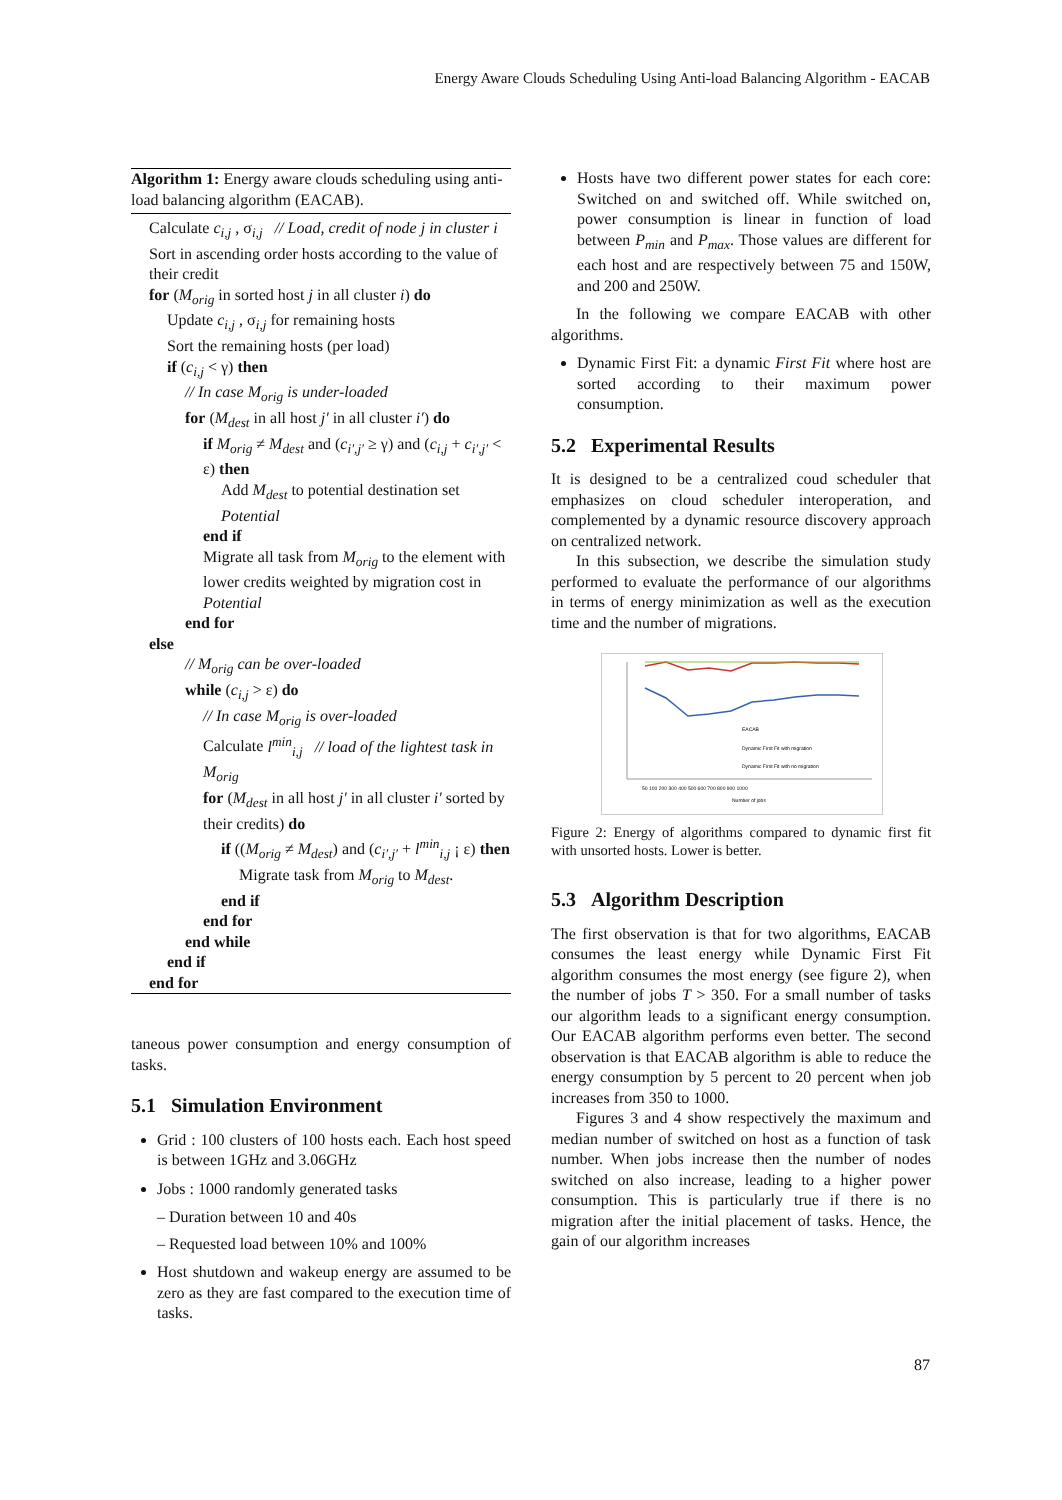Energy Aware Clouds Scheduling Using Anti-load Balancing Algorithm - EACAB
Algorithm 1: Energy aware clouds scheduling using anti-load balancing algorithm (EACAB).
Calculate c<sub>i,j</sub> , σ<sub>i,j</sub> // Load, credit of node j in cluster i
Sort in ascending order hosts according to the value of their credit
for (M<sub>orig</sub> in sorted host j in all cluster i) do
Update c<sub>i,j</sub> , σ<sub>i,j</sub> for remaining hosts
Sort the remaining hosts (per load)
if (c<sub>i,j</sub> < γ) then
// In case M<sub>orig</sub> is under-loaded
for (M<sub>dest</sub> in all host j′ in all cluster i′) do
if M<sub>orig</sub> ≠ M<sub>dest</sub> and (c<sub>i′,j′</sub> ≥ γ) and (c<sub>i,j</sub> + c<sub>i′,j′</sub> < ε) then
Add M<sub>dest</sub> to potential destination set Potential
end if
Migrate all task from M<sub>orig</sub> to the element with lower credits weighted by migration cost in Potential
end for
else
// M<sub>orig</sub> can be over-loaded
while (c<sub>i,j</sub> > ε) do
// In case M<sub>orig</sub> is over-loaded
Calculate l<sup>min</sup><sub>i,j</sub> // load of the lightest task in M<sub>orig</sub>
for (M<sub>dest</sub> in all host j′ in all cluster i′ sorted by their credits) do
if ((M<sub>orig</sub> ≠ M<sub>dest</sub>) and (c<sub>i′,j′</sub> + l<sup>min</sup><sub>i,j</sub> ¡ ε) then
Migrate task from M<sub>orig</sub> to M<sub>dest</sub>.
end if
end for
end while
end if
end for
taneous power consumption and energy consumption of tasks.
5.1 Simulation Environment
Grid : 100 clusters of 100 hosts each. Each host speed is between 1GHz and 3.06GHz
Jobs : 1000 randomly generated tasks
– Duration between 10 and 40s
– Requested load between 10% and 100%
Host shutdown and wakeup energy are assumed to be zero as they are fast compared to the execution time of tasks.
Hosts have two different power states for each core: Switched on and switched off. While switched on, power consumption is linear in function of load between P<sub>min</sub> and P<sub>max</sub>. Those values are different for each host and are respectively between 75 and 150W, and 200 and 250W.
In the following we compare EACAB with other algorithms.
Dynamic First Fit: a dynamic First Fit where host are sorted according to their maximum power consumption.
5.2 Experimental Results
It is designed to be a centralized coud scheduler that emphasizes on cloud scheduler interoperation, and complemented by a dynamic resource discovery approach on centralized network.
In this subsection, we describe the simulation study performed to evaluate the performance of our algorithms in terms of energy minimization as well as the execution time and the number of migrations.
EACAB
Dynamic First Fit with migration
Dynamic First Fit with no migration
50 100 200 300 400 500 600 700 800 900 1000
Number of jobs
Figure 2: Energy of algorithms compared to dynamic first fit with unsorted hosts. Lower is better.
5.3 Algorithm Description
The first observation is that for two algorithms, EACAB consumes the least energy while Dynamic First Fit algorithm consumes the most energy (see figure 2), when the number of jobs T > 350. For a small number of tasks our algorithm leads to a significant energy consumption. Our EACAB algorithm performs even better. The second observation is that EACAB algorithm is able to reduce the energy consumption by 5 percent to 20 percent when job increases from 350 to 1000.
Figures 3 and 4 show respectively the maximum and median number of switched on host as a function of task number. When jobs increase then the number of nodes switched on also increase, leading to a higher power consumption. This is particularly true if there is no migration after the initial placement of tasks. Hence, the gain of our algorithm increases
87